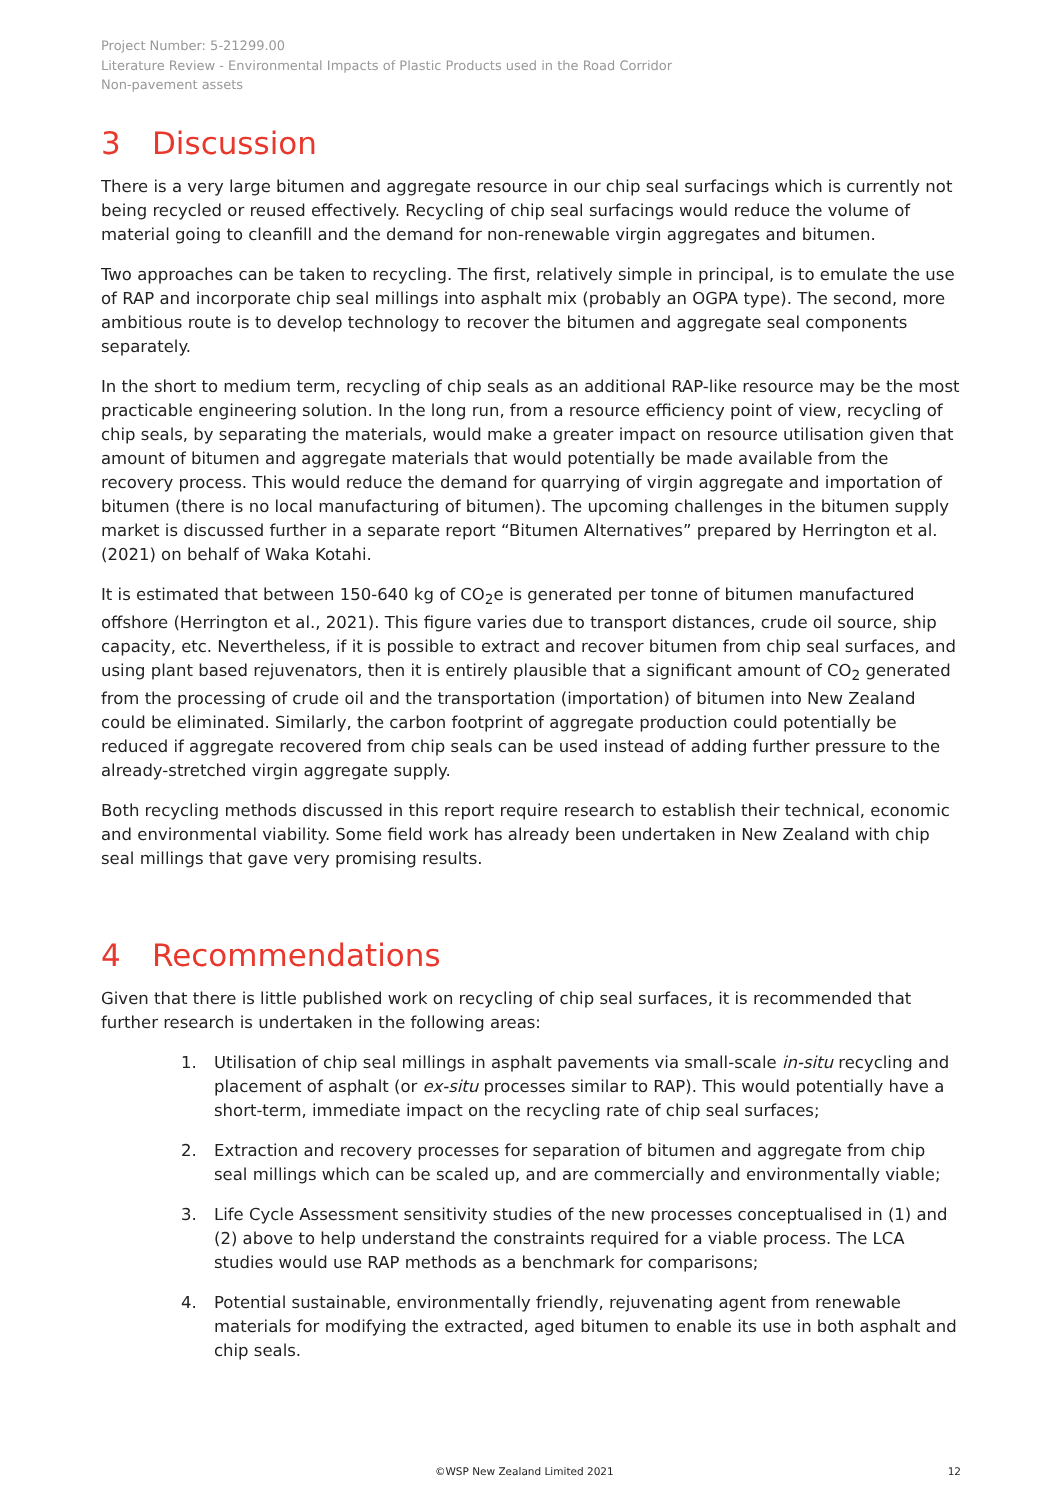Project Number: 5-21299.00
Literature Review - Environmental Impacts of Plastic Products used in the Road Corridor
Non-pavement assets
3 Discussion
There is a very large bitumen and aggregate resource in our chip seal surfacings which is currently not being recycled or reused effectively. Recycling of chip seal surfacings would reduce the volume of material going to cleanfill and the demand for non-renewable virgin aggregates and bitumen.
Two approaches can be taken to recycling. The first, relatively simple in principal, is to emulate the use of RAP and incorporate chip seal millings into asphalt mix (probably an OGPA type). The second, more ambitious route is to develop technology to recover the bitumen and aggregate seal components separately.
In the short to medium term, recycling of chip seals as an additional RAP-like resource may be the most practicable engineering solution. In the long run, from a resource efficiency point of view, recycling of chip seals, by separating the materials, would make a greater impact on resource utilisation given that amount of bitumen and aggregate materials that would potentially be made available from the recovery process. This would reduce the demand for quarrying of virgin aggregate and importation of bitumen (there is no local manufacturing of bitumen). The upcoming challenges in the bitumen supply market is discussed further in a separate report “Bitumen Alternatives” prepared by Herrington et al. (2021) on behalf of Waka Kotahi.
It is estimated that between 150-640 kg of CO<sub>2</sub>e is generated per tonne of bitumen manufactured offshore (Herrington et al., 2021). This figure varies due to transport distances, crude oil source, ship capacity, etc. Nevertheless, if it is possible to extract and recover bitumen from chip seal surfaces, and using plant based rejuvenators, then it is entirely plausible that a significant amount of CO<sub>2</sub> generated from the processing of crude oil and the transportation (importation) of bitumen into New Zealand could be eliminated. Similarly, the carbon footprint of aggregate production could potentially be reduced if aggregate recovered from chip seals can be used instead of adding further pressure to the already-stretched virgin aggregate supply.
Both recycling methods discussed in this report require research to establish their technical, economic and environmental viability. Some field work has already been undertaken in New Zealand with chip seal millings that gave very promising results.
4 Recommendations
Given that there is little published work on recycling of chip seal surfaces, it is recommended that further research is undertaken in the following areas:
1. Utilisation of chip seal millings in asphalt pavements via small-scale in-situ recycling and placement of asphalt (or ex-situ processes similar to RAP). This would potentially have a short-term, immediate impact on the recycling rate of chip seal surfaces;
2. Extraction and recovery processes for separation of bitumen and aggregate from chip seal millings which can be scaled up, and are commercially and environmentally viable;
3. Life Cycle Assessment sensitivity studies of the new processes conceptualised in (1) and (2) above to help understand the constraints required for a viable process. The LCA studies would use RAP methods as a benchmark for comparisons;
4. Potential sustainable, environmentally friendly, rejuvenating agent from renewable materials for modifying the extracted, aged bitumen to enable its use in both asphalt and chip seals.
©WSP New Zealand Limited 2021 12